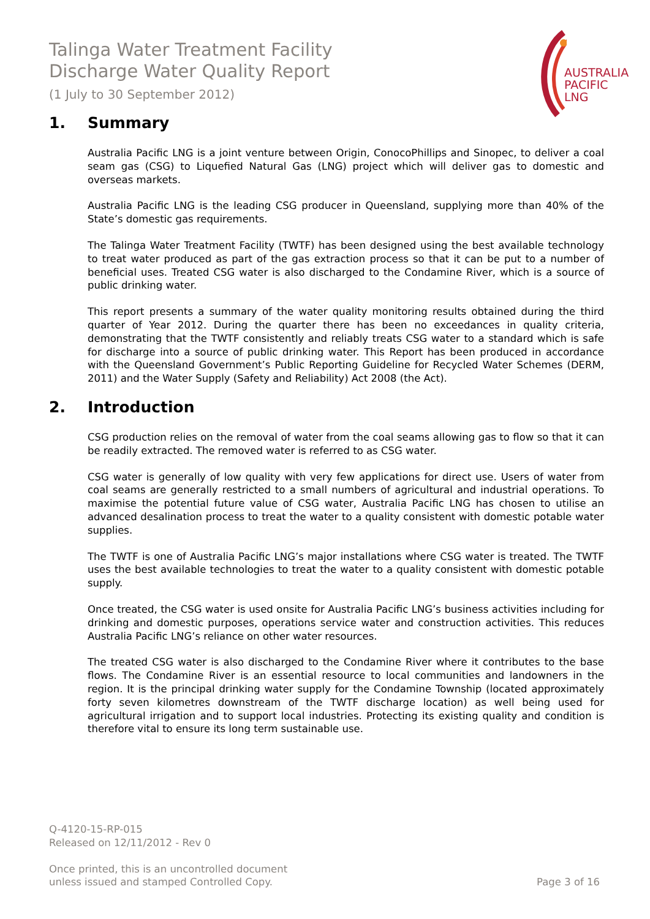Talinga Water Treatment Facility
Discharge Water Quality Report
(1 July to 30 September 2012)
AUSTRALIA
PACIFIC
LNG
1. Summary
Australia Pacific LNG is a joint venture between Origin, ConocoPhillips and Sinopec, to deliver a coal seam gas (CSG) to Liquefied Natural Gas (LNG) project which will deliver gas to domestic and overseas markets.
Australia Pacific LNG is the leading CSG producer in Queensland, supplying more than 40% of the State’s domestic gas requirements.
The Talinga Water Treatment Facility (TWTF) has been designed using the best available technology to treat water produced as part of the gas extraction process so that it can be put to a number of beneficial uses. Treated CSG water is also discharged to the Condamine River, which is a source of public drinking water.
This report presents a summary of the water quality monitoring results obtained during the third quarter of Year 2012. During the quarter there has been no exceedances in quality criteria, demonstrating that the TWTF consistently and reliably treats CSG water to a standard which is safe for discharge into a source of public drinking water. This Report has been produced in accordance with the Queensland Government’s Public Reporting Guideline for Recycled Water Schemes (DERM, 2011) and the Water Supply (Safety and Reliability) Act 2008 (the Act).
2. Introduction
CSG production relies on the removal of water from the coal seams allowing gas to flow so that it can be readily extracted. The removed water is referred to as CSG water.
CSG water is generally of low quality with very few applications for direct use. Users of water from coal seams are generally restricted to a small numbers of agricultural and industrial operations. To maximise the potential future value of CSG water, Australia Pacific LNG has chosen to utilise an advanced desalination process to treat the water to a quality consistent with domestic potable water supplies.
The TWTF is one of Australia Pacific LNG’s major installations where CSG water is treated. The TWTF uses the best available technologies to treat the water to a quality consistent with domestic potable supply.
Once treated, the CSG water is used onsite for Australia Pacific LNG’s business activities including for drinking and domestic purposes, operations service water and construction activities. This reduces Australia Pacific LNG’s reliance on other water resources.
The treated CSG water is also discharged to the Condamine River where it contributes to the base flows. The Condamine River is an essential resource to local communities and landowners in the region. It is the principal drinking water supply for the Condamine Township (located approximately forty seven kilometres downstream of the TWTF discharge location) as well being used for agricultural irrigation and to support local industries. Protecting its existing quality and condition is therefore vital to ensure its long term sustainable use.
Q-4120-15-RP-015
Released on 12/11/2012 - Rev 0
Once printed, this is an uncontrolled document
unless issued and stamped Controlled Copy.
Page 3 of 16